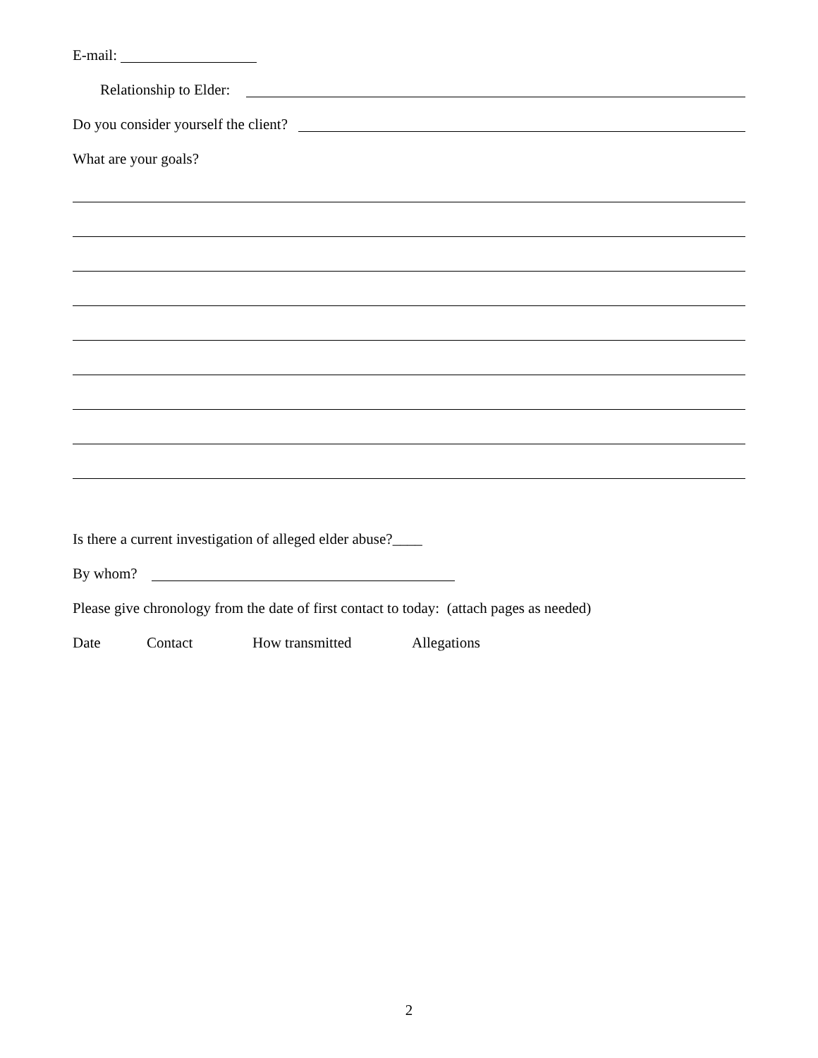E-mail:
Relationship to Elder:
Do you consider yourself the client?
What are your goals?
Is there a current investigation of alleged elder abuse?____
By whom?
Please give chronology from the date of first contact to today: (attach pages as needed)
Date Contact How transmitted Allegations
2